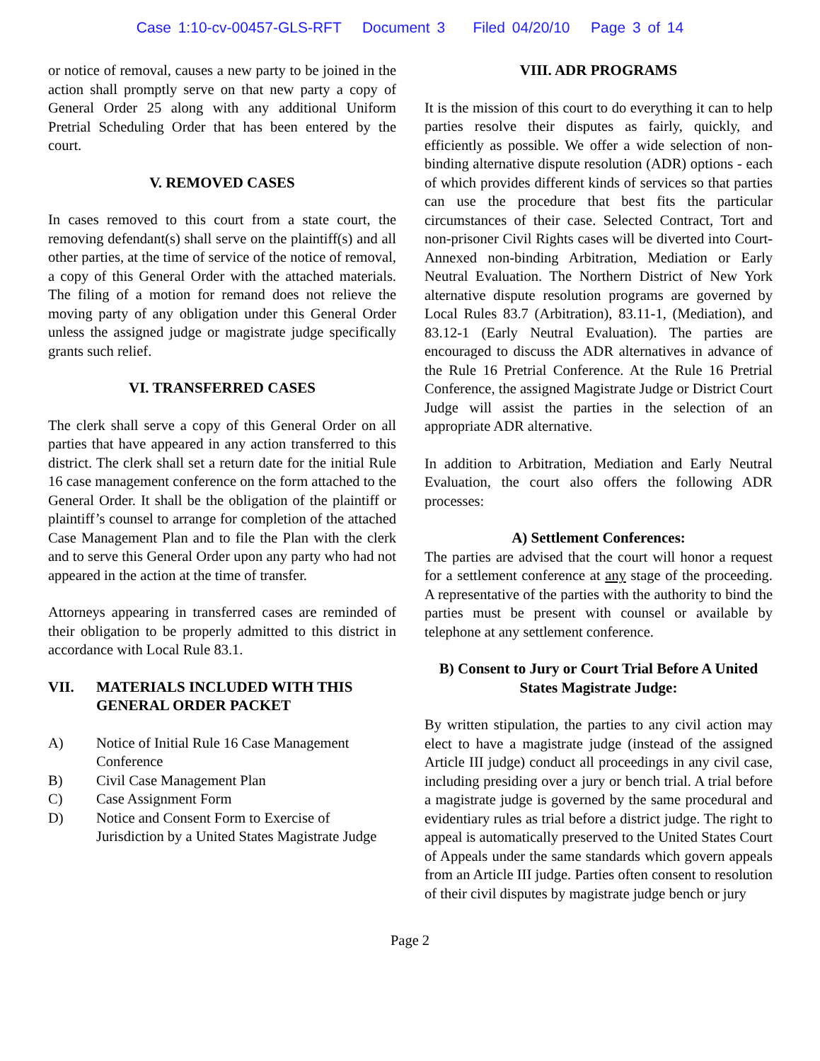Case 1:10-cv-00457-GLS-RFT Document 3 Filed 04/20/10 Page 3 of 14
or notice of removal, causes a new party to be joined in the action shall promptly serve on that new party a copy of General Order 25 along with any additional Uniform Pretrial Scheduling Order that has been entered by the court.
V. REMOVED CASES
In cases removed to this court from a state court, the removing defendant(s) shall serve on the plaintiff(s) and all other parties, at the time of service of the notice of removal, a copy of this General Order with the attached materials. The filing of a motion for remand does not relieve the moving party of any obligation under this General Order unless the assigned judge or magistrate judge specifically grants such relief.
VI. TRANSFERRED CASES
The clerk shall serve a copy of this General Order on all parties that have appeared in any action transferred to this district. The clerk shall set a return date for the initial Rule 16 case management conference on the form attached to the General Order. It shall be the obligation of the plaintiff or plaintiff’s counsel to arrange for completion of the attached Case Management Plan and to file the Plan with the clerk and to serve this General Order upon any party who had not appeared in the action at the time of transfer.
Attorneys appearing in transferred cases are reminded of their obligation to be properly admitted to this district in accordance with Local Rule 83.1.
VII. MATERIALS INCLUDED WITH THIS GENERAL ORDER PACKET
A) Notice of Initial Rule 16 Case Management Conference
B) Civil Case Management Plan
C) Case Assignment Form
D) Notice and Consent Form to Exercise of Jurisdiction by a United States Magistrate Judge
VIII. ADR PROGRAMS
It is the mission of this court to do everything it can to help parties resolve their disputes as fairly, quickly, and efficiently as possible. We offer a wide selection of non-binding alternative dispute resolution (ADR) options - each of which provides different kinds of services so that parties can use the procedure that best fits the particular circumstances of their case. Selected Contract, Tort and non-prisoner Civil Rights cases will be diverted into Court-Annexed non-binding Arbitration, Mediation or Early Neutral Evaluation. The Northern District of New York alternative dispute resolution programs are governed by Local Rules 83.7 (Arbitration), 83.11-1, (Mediation), and 83.12-1 (Early Neutral Evaluation). The parties are encouraged to discuss the ADR alternatives in advance of the Rule 16 Pretrial Conference. At the Rule 16 Pretrial Conference, the assigned Magistrate Judge or District Court Judge will assist the parties in the selection of an appropriate ADR alternative.
In addition to Arbitration, Mediation and Early Neutral Evaluation, the court also offers the following ADR processes:
A) Settlement Conferences:
The parties are advised that the court will honor a request for a settlement conference at any stage of the proceeding. A representative of the parties with the authority to bind the parties must be present with counsel or available by telephone at any settlement conference.
B) Consent to Jury or Court Trial Before A United States Magistrate Judge:
By written stipulation, the parties to any civil action may elect to have a magistrate judge (instead of the assigned Article III judge) conduct all proceedings in any civil case, including presiding over a jury or bench trial. A trial before a magistrate judge is governed by the same procedural and evidentiary rules as trial before a district judge. The right to appeal is automatically preserved to the United States Court of Appeals under the same standards which govern appeals from an Article III judge. Parties often consent to resolution of their civil disputes by magistrate judge bench or jury
Page 2